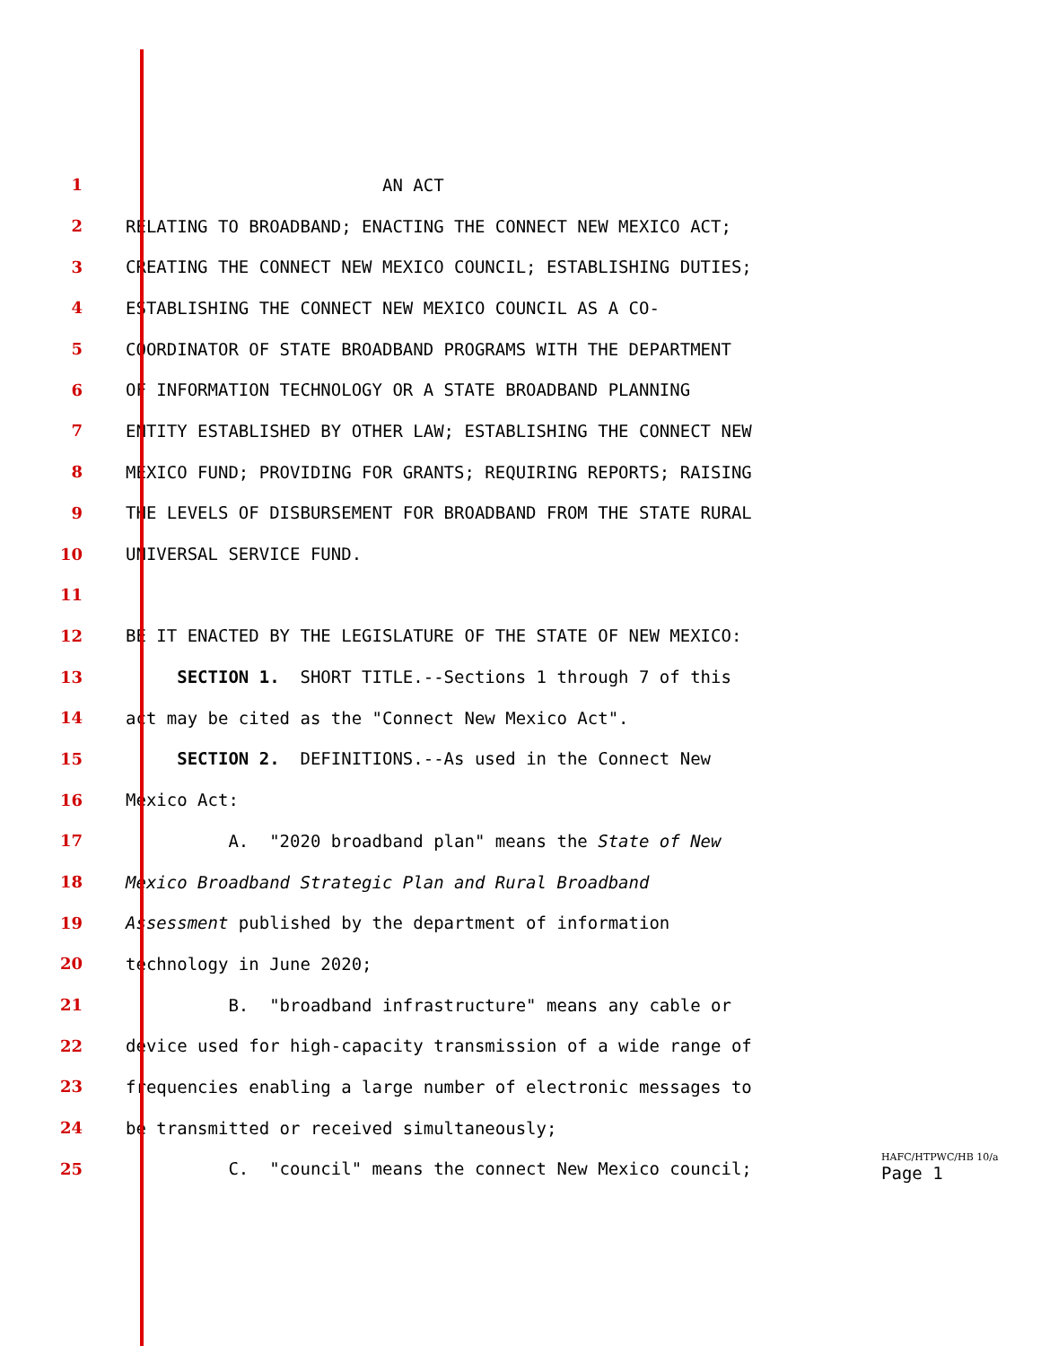1 AN ACT
2 RELATING TO BROADBAND; ENACTING THE CONNECT NEW MEXICO ACT;
3 CREATING THE CONNECT NEW MEXICO COUNCIL; ESTABLISHING DUTIES;
4 ESTABLISHING THE CONNECT NEW MEXICO COUNCIL AS A CO-
5 COORDINATOR OF STATE BROADBAND PROGRAMS WITH THE DEPARTMENT
6 OF INFORMATION TECHNOLOGY OR A STATE BROADBAND PLANNING
7 ENTITY ESTABLISHED BY OTHER LAW; ESTABLISHING THE CONNECT NEW
8 MEXICO FUND; PROVIDING FOR GRANTS; REQUIRING REPORTS; RAISING
9 THE LEVELS OF DISBURSEMENT FOR BROADBAND FROM THE STATE RURAL
10 UNIVERSAL SERVICE FUND.
11
12 BE IT ENACTED BY THE LEGISLATURE OF THE STATE OF NEW MEXICO:
13 SECTION 1. SHORT TITLE.--Sections 1 through 7 of this
14 act may be cited as the "Connect New Mexico Act".
15 SECTION 2. DEFINITIONS.--As used in the Connect New
16 Mexico Act:
17 A. "2020 broadband plan" means the State of New
18 Mexico Broadband Strategic Plan and Rural Broadband
19 Assessment published by the department of information
20 technology in June 2020;
21 B. "broadband infrastructure" means any cable or
22 device used for high-capacity transmission of a wide range of
23 frequencies enabling a large number of electronic messages to
24 be transmitted or received simultaneously;
25 C. "council" means the connect New Mexico council;
HAFC/HTPWC/HB 10/a
Page 1